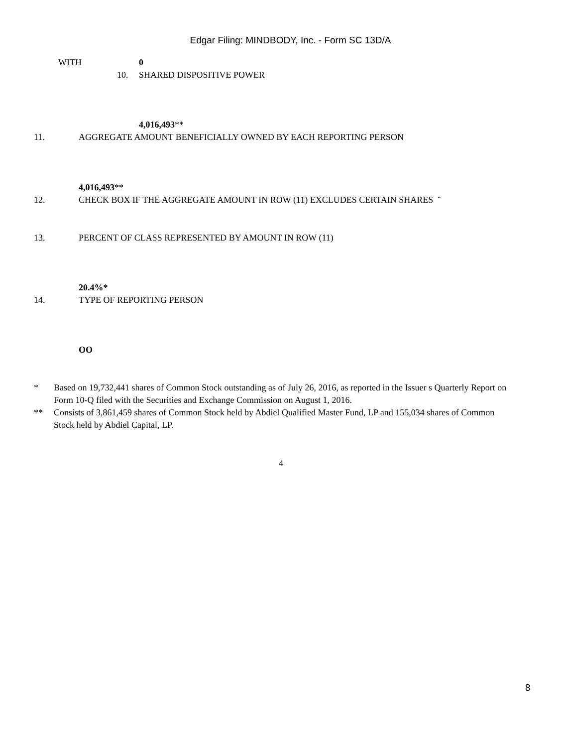Edgar Filing: MINDBODY, Inc. - Form SC 13D/A
WITH 0
10. SHARED DISPOSITIVE POWER
4,016,493**
11. AGGREGATE AMOUNT BENEFICIALLY OWNED BY EACH REPORTING PERSON
4,016,493**
12. CHECK BOX IF THE AGGREGATE AMOUNT IN ROW (11) EXCLUDES CERTAIN SHARES ¨
13. PERCENT OF CLASS REPRESENTED BY AMOUNT IN ROW (11)
20.4%*
14. TYPE OF REPORTING PERSON
OO
* Based on 19,732,441 shares of Common Stock outstanding as of July 26, 2016, as reported in the Issuer s Quarterly Report on Form 10-Q filed with the Securities and Exchange Commission on August 1, 2016.
** Consists of 3,861,459 shares of Common Stock held by Abdiel Qualified Master Fund, LP and 155,034 shares of Common Stock held by Abdiel Capital, LP.
4
8